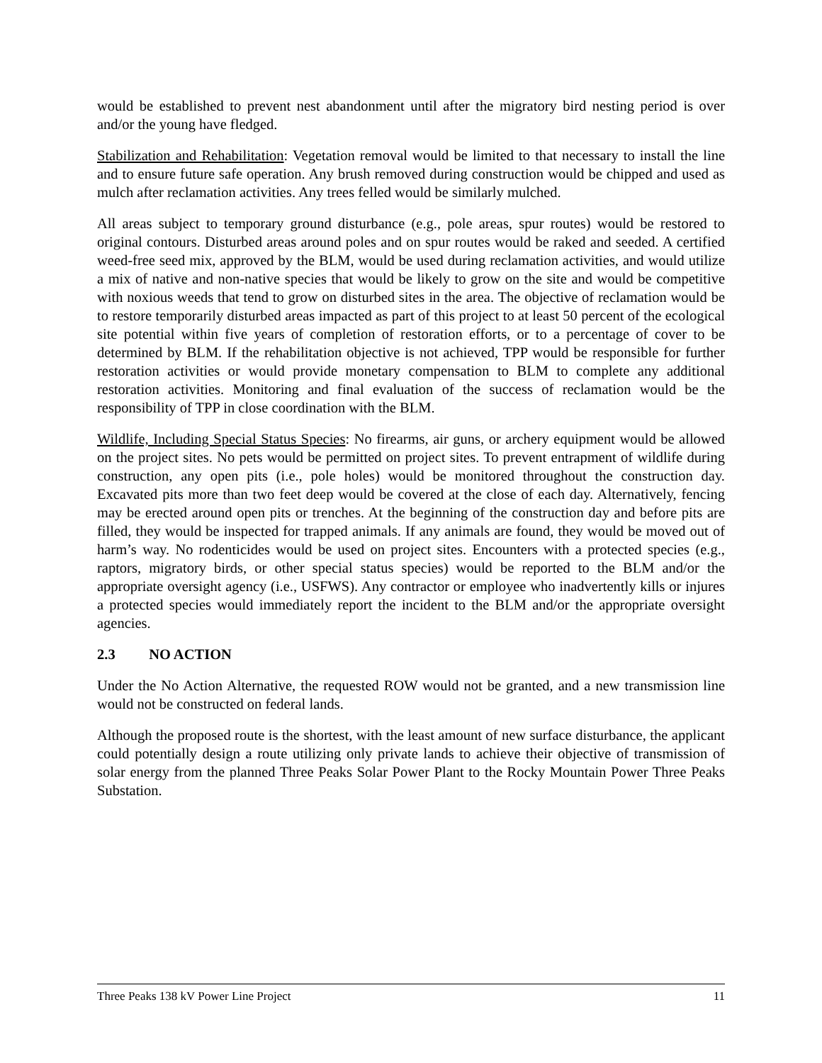would be established to prevent nest abandonment until after the migratory bird nesting period is over and/or the young have fledged.
Stabilization and Rehabilitation: Vegetation removal would be limited to that necessary to install the line and to ensure future safe operation. Any brush removed during construction would be chipped and used as mulch after reclamation activities. Any trees felled would be similarly mulched.
All areas subject to temporary ground disturbance (e.g., pole areas, spur routes) would be restored to original contours. Disturbed areas around poles and on spur routes would be raked and seeded. A certified weed-free seed mix, approved by the BLM, would be used during reclamation activities, and would utilize a mix of native and non-native species that would be likely to grow on the site and would be competitive with noxious weeds that tend to grow on disturbed sites in the area. The objective of reclamation would be to restore temporarily disturbed areas impacted as part of this project to at least 50 percent of the ecological site potential within five years of completion of restoration efforts, or to a percentage of cover to be determined by BLM. If the rehabilitation objective is not achieved, TPP would be responsible for further restoration activities or would provide monetary compensation to BLM to complete any additional restoration activities. Monitoring and final evaluation of the success of reclamation would be the responsibility of TPP in close coordination with the BLM.
Wildlife, Including Special Status Species: No firearms, air guns, or archery equipment would be allowed on the project sites. No pets would be permitted on project sites. To prevent entrapment of wildlife during construction, any open pits (i.e., pole holes) would be monitored throughout the construction day. Excavated pits more than two feet deep would be covered at the close of each day. Alternatively, fencing may be erected around open pits or trenches. At the beginning of the construction day and before pits are filled, they would be inspected for trapped animals. If any animals are found, they would be moved out of harm’s way. No rodenticides would be used on project sites. Encounters with a protected species (e.g., raptors, migratory birds, or other special status species) would be reported to the BLM and/or the appropriate oversight agency (i.e., USFWS). Any contractor or employee who inadvertently kills or injures a protected species would immediately report the incident to the BLM and/or the appropriate oversight agencies.
2.3 NO ACTION
Under the No Action Alternative, the requested ROW would not be granted, and a new transmission line would not be constructed on federal lands.
Although the proposed route is the shortest, with the least amount of new surface disturbance, the applicant could potentially design a route utilizing only private lands to achieve their objective of transmission of solar energy from the planned Three Peaks Solar Power Plant to the Rocky Mountain Power Three Peaks Substation.
Three Peaks 138 kV Power Line Project 11